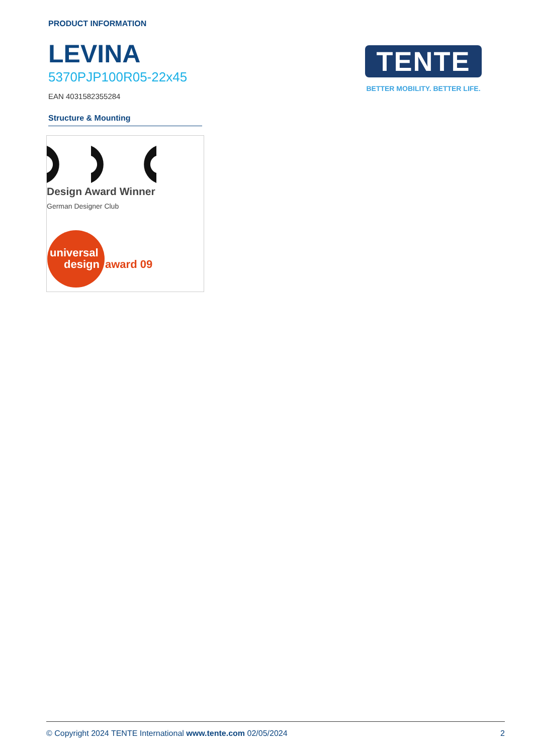PRODUCT INFORMATION
LEVINA
5370PJP100R05-22x45
EAN 4031582355284
Structure & Mounting
Design Award Winner
German Designer Club
universal
design
award 09
TENTE
BETTER MOBILITY. BETTER LIFE.
© Copyright 2024 TENTE International www.tente.com 02/05/2024 2